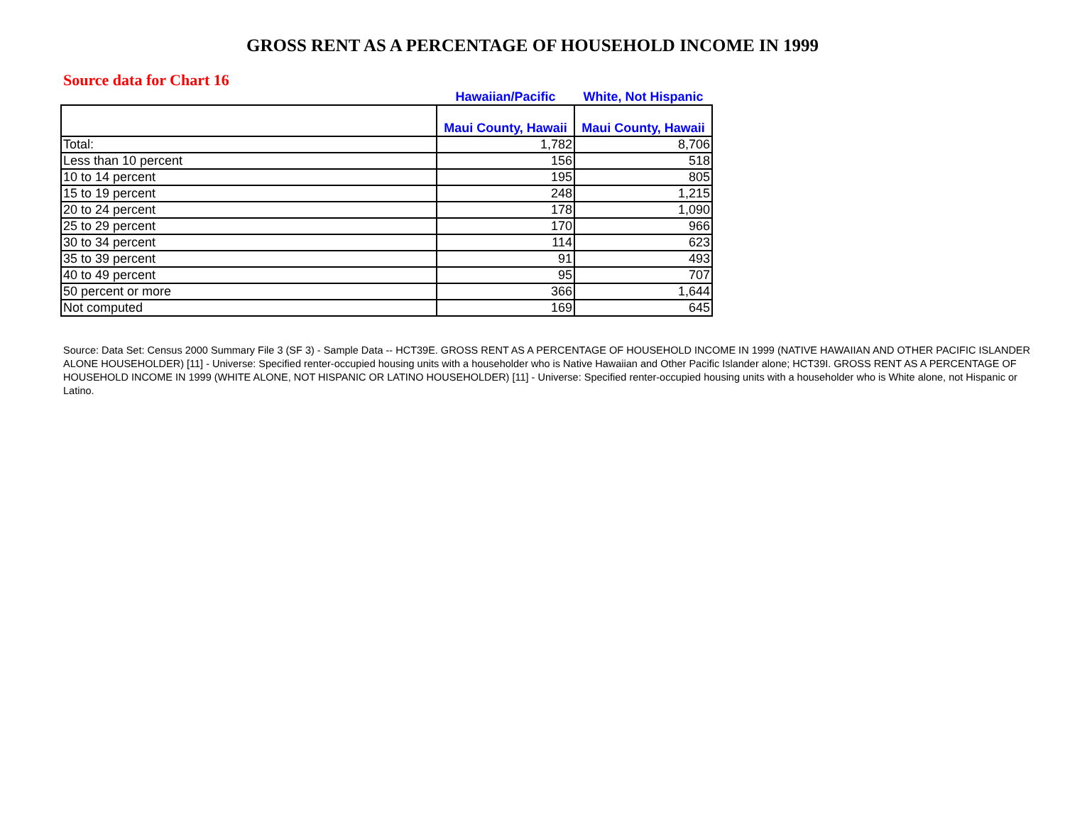GROSS RENT AS A PERCENTAGE OF HOUSEHOLD INCOME IN 1999
Source data for Chart 16
| | Hawaiian/Pacific | White, Not Hispanic |
| --- | --- | --- |
| | Maui County, Hawaii | Maui County, Hawaii |
| Total: | 1,782 | 8,706 |
| Less than 10 percent | 156 | 518 |
| 10 to 14 percent | 195 | 805 |
| 15 to 19 percent | 248 | 1,215 |
| 20 to 24 percent | 178 | 1,090 |
| 25 to 29 percent | 170 | 966 |
| 30 to 34 percent | 114 | 623 |
| 35 to 39 percent | 91 | 493 |
| 40 to 49 percent | 95 | 707 |
| 50 percent or more | 366 | 1,644 |
| Not computed | 169 | 645 |
Source: Data Set: Census 2000 Summary File 3 (SF 3) - Sample Data -- HCT39E. GROSS RENT AS A PERCENTAGE OF HOUSEHOLD INCOME IN 1999 (NATIVE HAWAIIAN AND OTHER PACIFIC ISLANDER ALONE HOUSEHOLDER) [11] - Universe: Specified renter-occupied housing units with a householder who is Native Hawaiian and Other Pacific Islander alone; HCT39I. GROSS RENT AS A PERCENTAGE OF HOUSEHOLD INCOME IN 1999 (WHITE ALONE, NOT HISPANIC OR LATINO HOUSEHOLDER) [11] - Universe: Specified renter-occupied housing units with a householder who is White alone, not Hispanic or Latino.